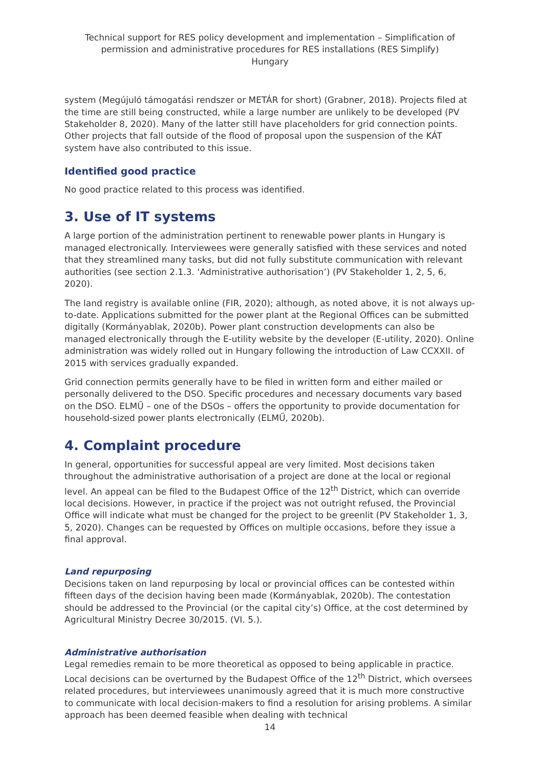Technical support for RES policy development and implementation – Simplification of permission and administrative procedures for RES installations (RES Simplify)
Hungary
system (Megújuló támogatási rendszer or METÁR for short) (Grabner, 2018). Projects filed at the time are still being constructed, while a large number are unlikely to be developed (PV Stakeholder 8, 2020). Many of the latter still have placeholders for grid connection points. Other projects that fall outside of the flood of proposal upon the suspension of the KÁT system have also contributed to this issue.
Identified good practice
No good practice related to this process was identified.
3. Use of IT systems
A large portion of the administration pertinent to renewable power plants in Hungary is managed electronically. Interviewees were generally satisfied with these services and noted that they streamlined many tasks, but did not fully substitute communication with relevant authorities (see section 2.1.3. ‘Administrative authorisation’) (PV Stakeholder 1, 2, 5, 6, 2020).
The land registry is available online (FIR, 2020); although, as noted above, it is not always up-to-date. Applications submitted for the power plant at the Regional Offices can be submitted digitally (Kormányablak, 2020b). Power plant construction developments can also be managed electronically through the E-utility website by the developer (E-utility, 2020). Online administration was widely rolled out in Hungary following the introduction of Law CCXXII. of 2015 with services gradually expanded.
Grid connection permits generally have to be filed in written form and either mailed or personally delivered to the DSO. Specific procedures and necessary documents vary based on the DSO. ELMŰ – one of the DSOs – offers the opportunity to provide documentation for household-sized power plants electronically (ELMŰ, 2020b).
4. Complaint procedure
In general, opportunities for successful appeal are very limited. Most decisions taken throughout the administrative authorisation of a project are done at the local or regional level. An appeal can be filed to the Budapest Office of the 12<sup>th</sup> District, which can override local decisions. However, in practice if the project was not outright refused, the Provincial Office will indicate what must be changed for the project to be greenlit (PV Stakeholder 1, 3, 5, 2020). Changes can be requested by Offices on multiple occasions, before they issue a final approval.
Land repurposing
Decisions taken on land repurposing by local or provincial offices can be contested within fifteen days of the decision having been made (Kormányablak, 2020b). The contestation should be addressed to the Provincial (or the capital city’s) Office, at the cost determined by Agricultural Ministry Decree 30/2015. (VI. 5.).
Administrative authorisation
Legal remedies remain to be more theoretical as opposed to being applicable in practice. Local decisions can be overturned by the Budapest Office of the 12<sup>th</sup> District, which oversees related procedures, but interviewees unanimously agreed that it is much more constructive to communicate with local decision-makers to find a resolution for arising problems. A similar approach has been deemed feasible when dealing with technical
14